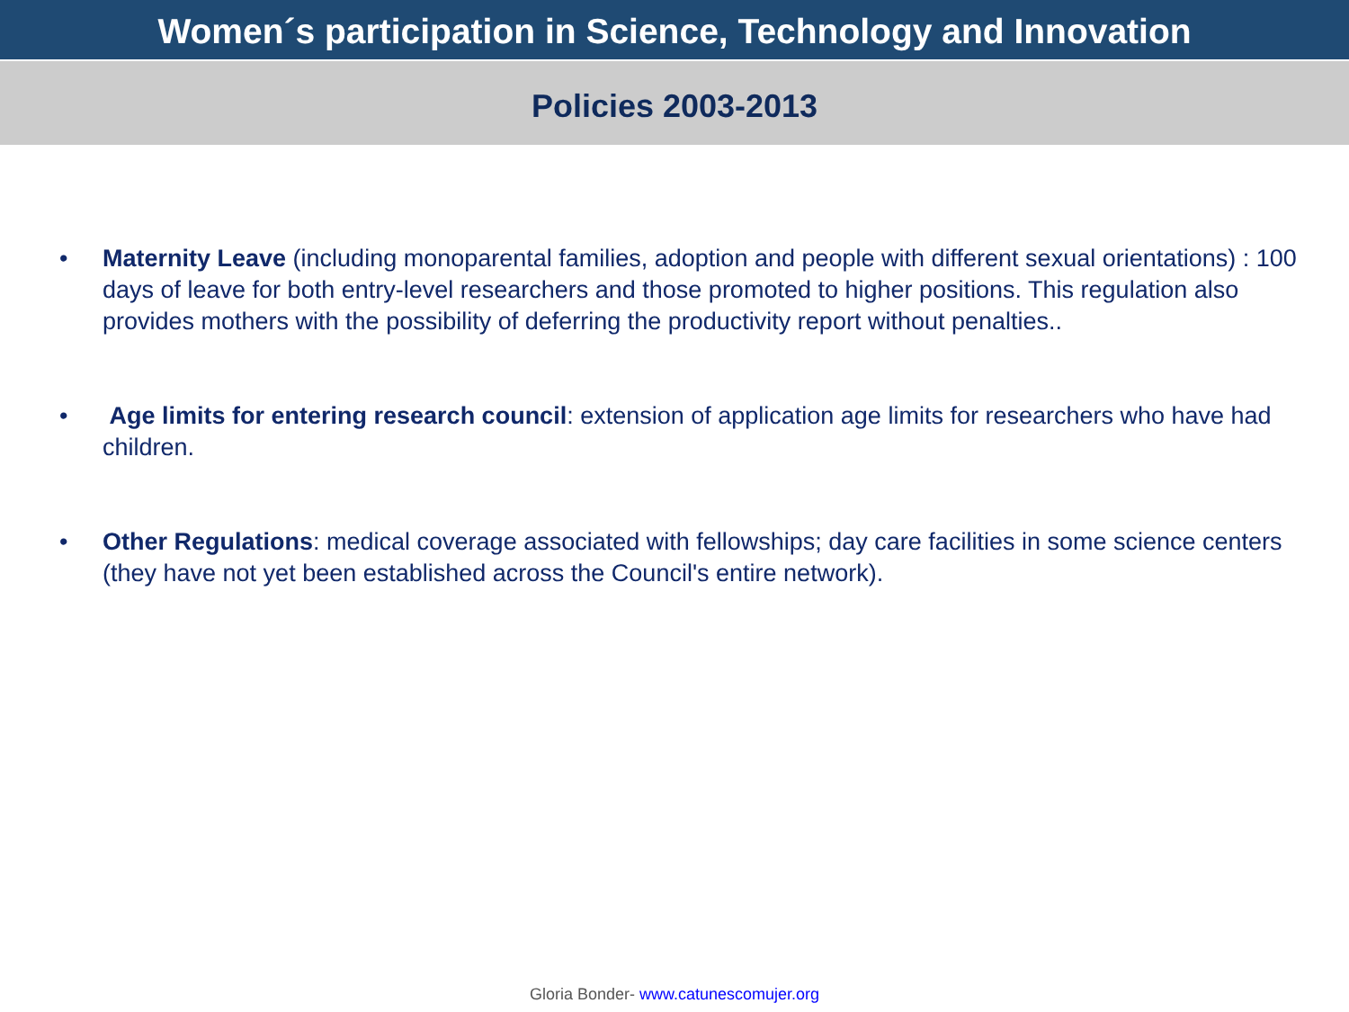Women´s participation in Science, Technology and Innovation
Policies 2003-2013
• Maternity Leave (including monoparental families, adoption and people with different sexual orientations) : 100 days of leave for both entry-level researchers and those promoted to higher positions. This regulation also provides mothers with the possibility of deferring the productivity report without penalties..
• Age limits for entering research council: extension of application age limits for researchers who have had children.
• Other Regulations: medical coverage associated with fellowships; day care facilities in some science centers (they have not yet been established across the Council's entire network).
Gloria Bonder- www.catunescomujer.org